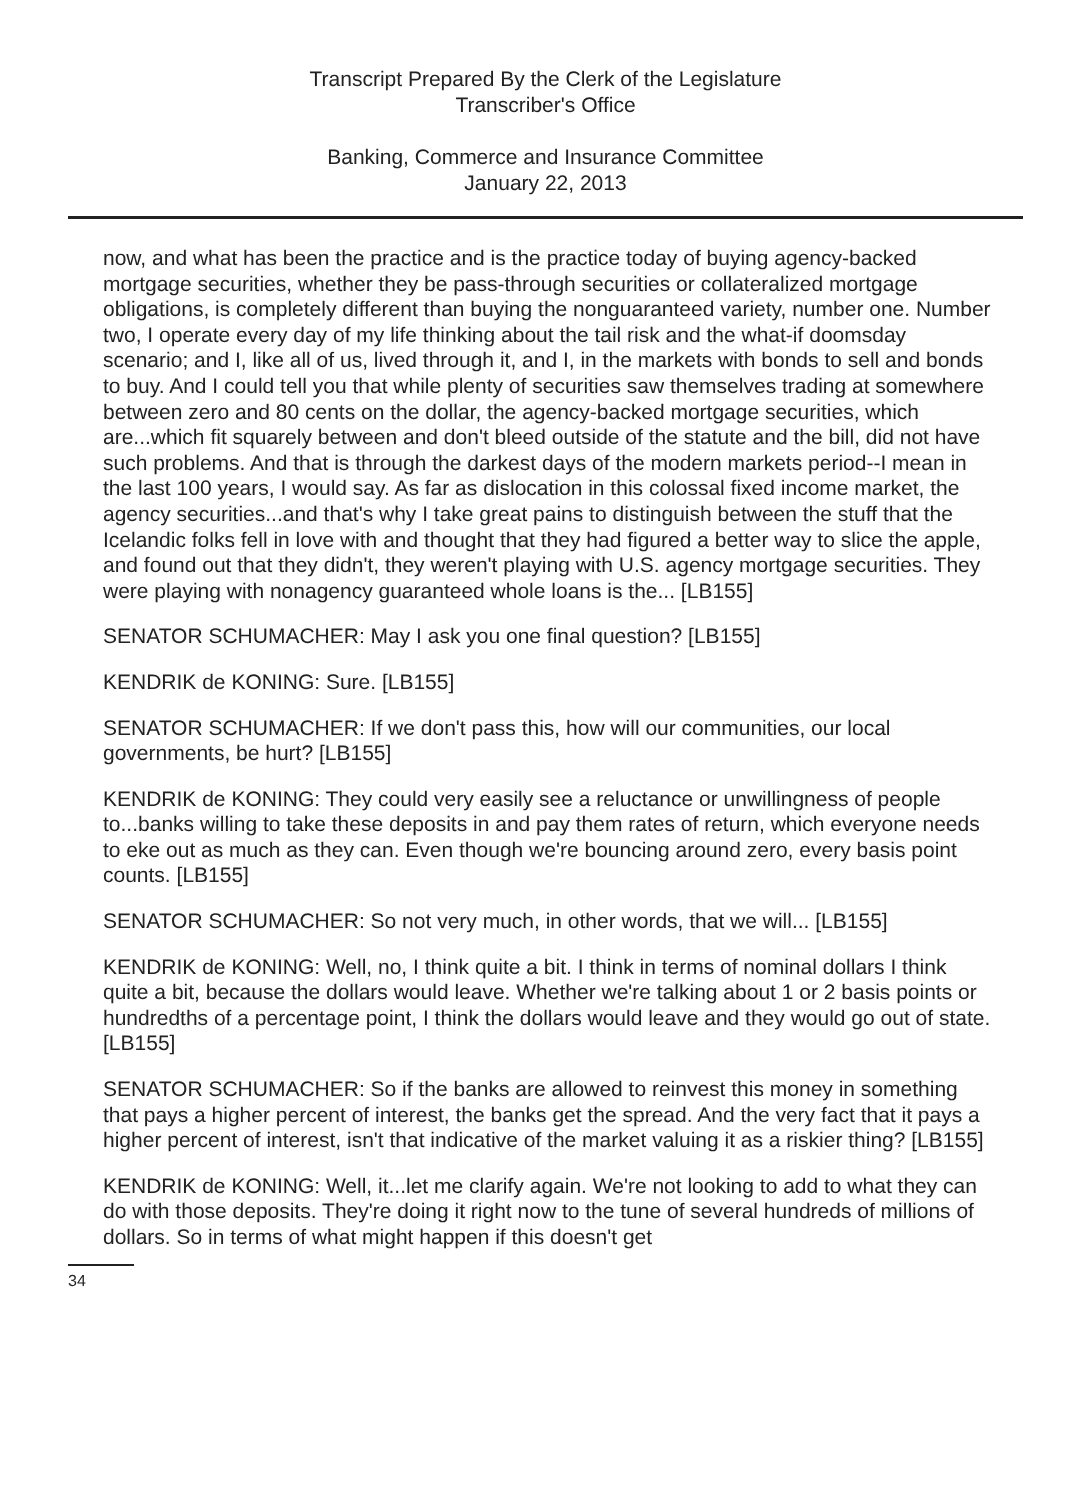Transcript Prepared By the Clerk of the Legislature
Transcriber's Office
Banking, Commerce and Insurance Committee
January 22, 2013
now, and what has been the practice and is the practice today of buying agency-backed mortgage securities, whether they be pass-through securities or collateralized mortgage obligations, is completely different than buying the nonguaranteed variety, number one. Number two, I operate every day of my life thinking about the tail risk and the what-if doomsday scenario; and I, like all of us, lived through it, and I, in the markets with bonds to sell and bonds to buy. And I could tell you that while plenty of securities saw themselves trading at somewhere between zero and 80 cents on the dollar, the agency-backed mortgage securities, which are...which fit squarely between and don't bleed outside of the statute and the bill, did not have such problems. And that is through the darkest days of the modern markets period--I mean in the last 100 years, I would say. As far as dislocation in this colossal fixed income market, the agency securities...and that's why I take great pains to distinguish between the stuff that the Icelandic folks fell in love with and thought that they had figured a better way to slice the apple, and found out that they didn't, they weren't playing with U.S. agency mortgage securities. They were playing with nonagency guaranteed whole loans is the... [LB155]
SENATOR SCHUMACHER: May I ask you one final question? [LB155]
KENDRIK de KONING: Sure. [LB155]
SENATOR SCHUMACHER: If we don't pass this, how will our communities, our local governments, be hurt? [LB155]
KENDRIK de KONING: They could very easily see a reluctance or unwillingness of people to...banks willing to take these deposits in and pay them rates of return, which everyone needs to eke out as much as they can. Even though we're bouncing around zero, every basis point counts. [LB155]
SENATOR SCHUMACHER: So not very much, in other words, that we will... [LB155]
KENDRIK de KONING: Well, no, I think quite a bit. I think in terms of nominal dollars I think quite a bit, because the dollars would leave. Whether we're talking about 1 or 2 basis points or hundredths of a percentage point, I think the dollars would leave and they would go out of state. [LB155]
SENATOR SCHUMACHER: So if the banks are allowed to reinvest this money in something that pays a higher percent of interest, the banks get the spread. And the very fact that it pays a higher percent of interest, isn't that indicative of the market valuing it as a riskier thing? [LB155]
KENDRIK de KONING: Well, it...let me clarify again. We're not looking to add to what they can do with those deposits. They're doing it right now to the tune of several hundreds of millions of dollars. So in terms of what might happen if this doesn't get
34